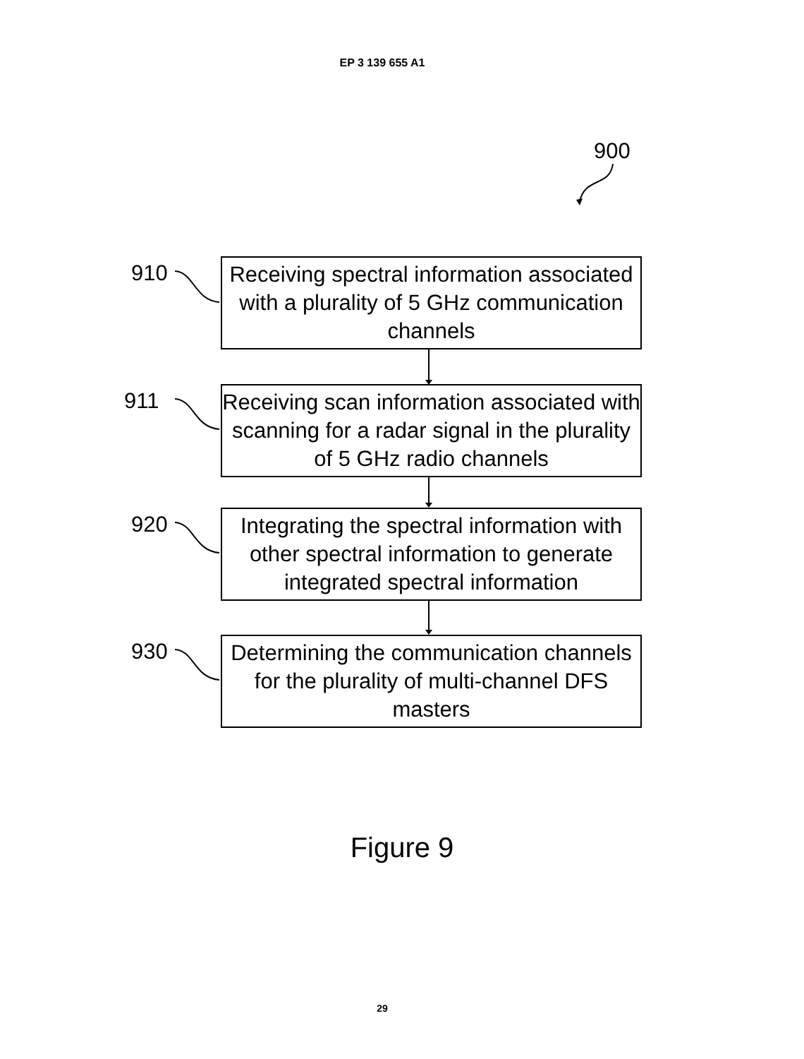EP 3 139 655 A1
900
910
Receiving spectral information associated with a plurality of 5 GHz communication channels
911
Receiving scan information associated with scanning for a radar signal in the plurality of 5 GHz radio channels
920
Integrating the spectral information with other spectral information to generate integrated spectral information
930
Determining the communication channels for the plurality of multi-channel DFS masters
Figure 9
29